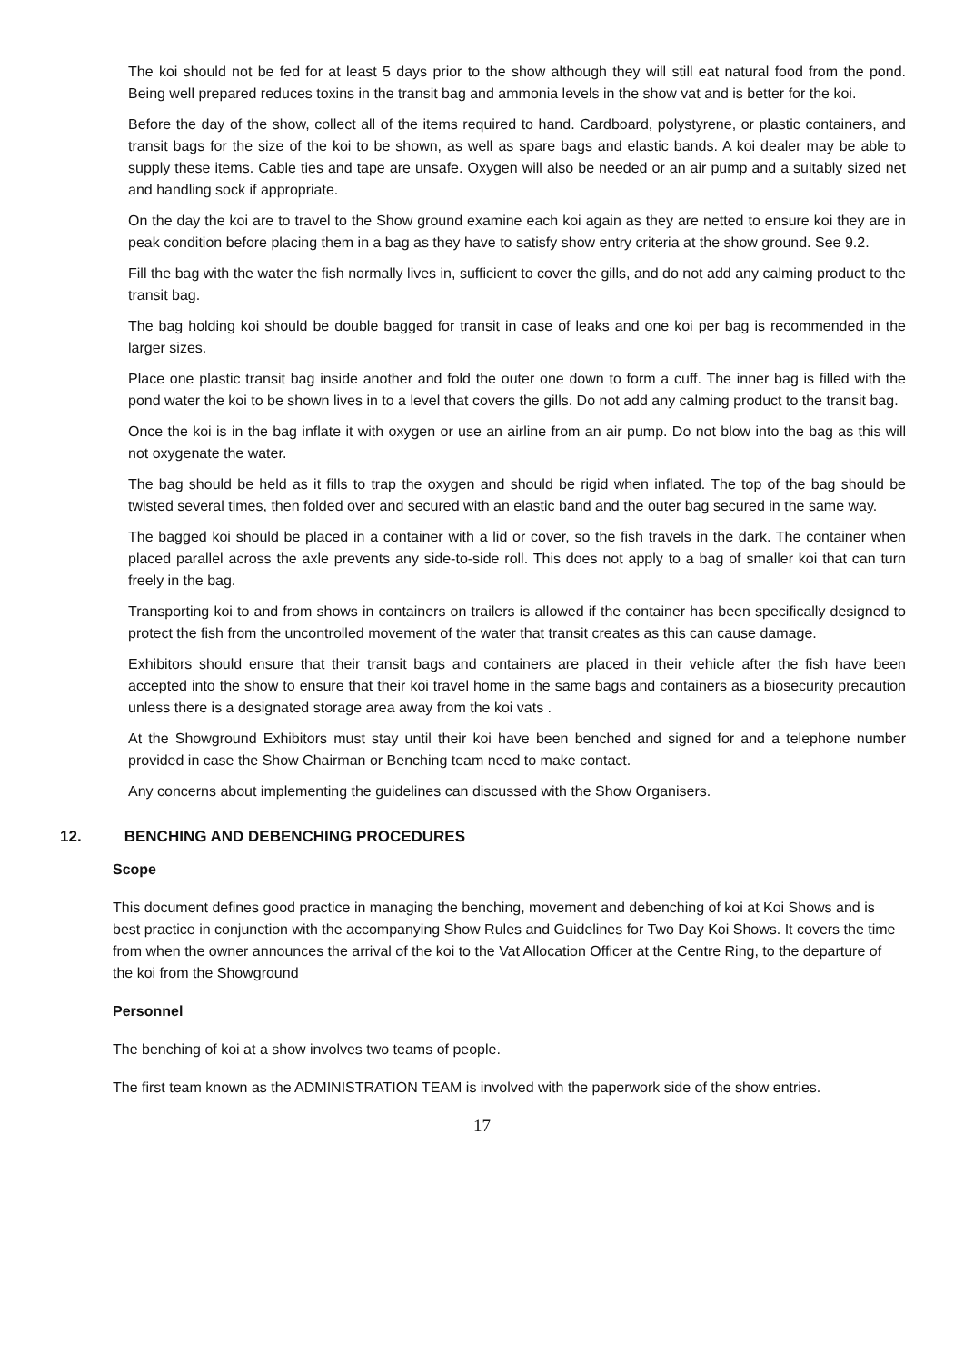The koi should not be fed for at least 5 days prior to the show although they will still eat natural food from the pond. Being well prepared reduces toxins in the transit bag and ammonia levels in the show vat and is better for the koi.
Before the day of the show, collect all of the items required to hand. Cardboard, polystyrene, or plastic containers, and transit bags for the size of the koi to be shown, as well as spare bags and elastic bands. A koi dealer may be able to supply these items. Cable ties and tape are unsafe. Oxygen will also be needed or an air pump and a suitably sized net and handling sock if appropriate.
On the day the koi are to travel to the Show ground examine each koi again as they are netted to ensure koi they are in peak condition before placing them in a bag as they have to satisfy show entry criteria at the show ground. See 9.2.
Fill the bag with the water the fish normally lives in, sufficient to cover the gills, and do not add any calming product to the transit bag.
The bag holding koi should be double bagged for transit in case of leaks and one koi per bag is recommended in the larger sizes.
Place one plastic transit bag inside another and fold the outer one down to form a cuff. The inner bag is filled with the pond water the koi to be shown lives in to a level that covers the gills. Do not add any calming product to the transit bag.
Once the koi is in the bag inflate it with oxygen or use an airline from an air pump. Do not blow into the bag as this will not oxygenate the water.
The bag should be held as it fills to trap the oxygen and should be rigid when inflated. The top of the bag should be twisted several times, then folded over and secured with an elastic band and the outer bag secured in the same way.
The bagged koi should be placed in a container with a lid or cover, so the fish travels in the dark. The container when placed parallel across the axle prevents any side-to-side roll. This does not apply to a bag of smaller koi that can turn freely in the bag.
Transporting koi to and from shows in containers on trailers is allowed if the container has been specifically designed to protect the fish from the uncontrolled movement of the water that transit creates as this can cause damage.
Exhibitors should ensure that their transit bags and containers are placed in their vehicle after the fish have been accepted into the show to ensure that their koi travel home in the same bags and containers as a biosecurity precaution unless there is a designated storage area away from the koi vats .
At the Showground Exhibitors must stay until their koi have been benched and signed for and a telephone number provided in case the Show Chairman or Benching team need to make contact.
Any concerns about implementing the guidelines can discussed with the Show Organisers.
12. BENCHING AND DEBENCHING PROCEDURES
Scope
This document defines good practice in managing the benching, movement and debenching of koi at Koi Shows and is best practice in conjunction with the accompanying Show Rules and Guidelines for Two Day Koi Shows. It covers the time from when the owner announces the arrival of the koi to the Vat Allocation Officer at the Centre Ring, to the departure of the koi from the Showground
Personnel
The benching of koi at a show involves two teams of people.
The first team known as the ADMINISTRATION TEAM is involved with the paperwork side of the show entries.
17